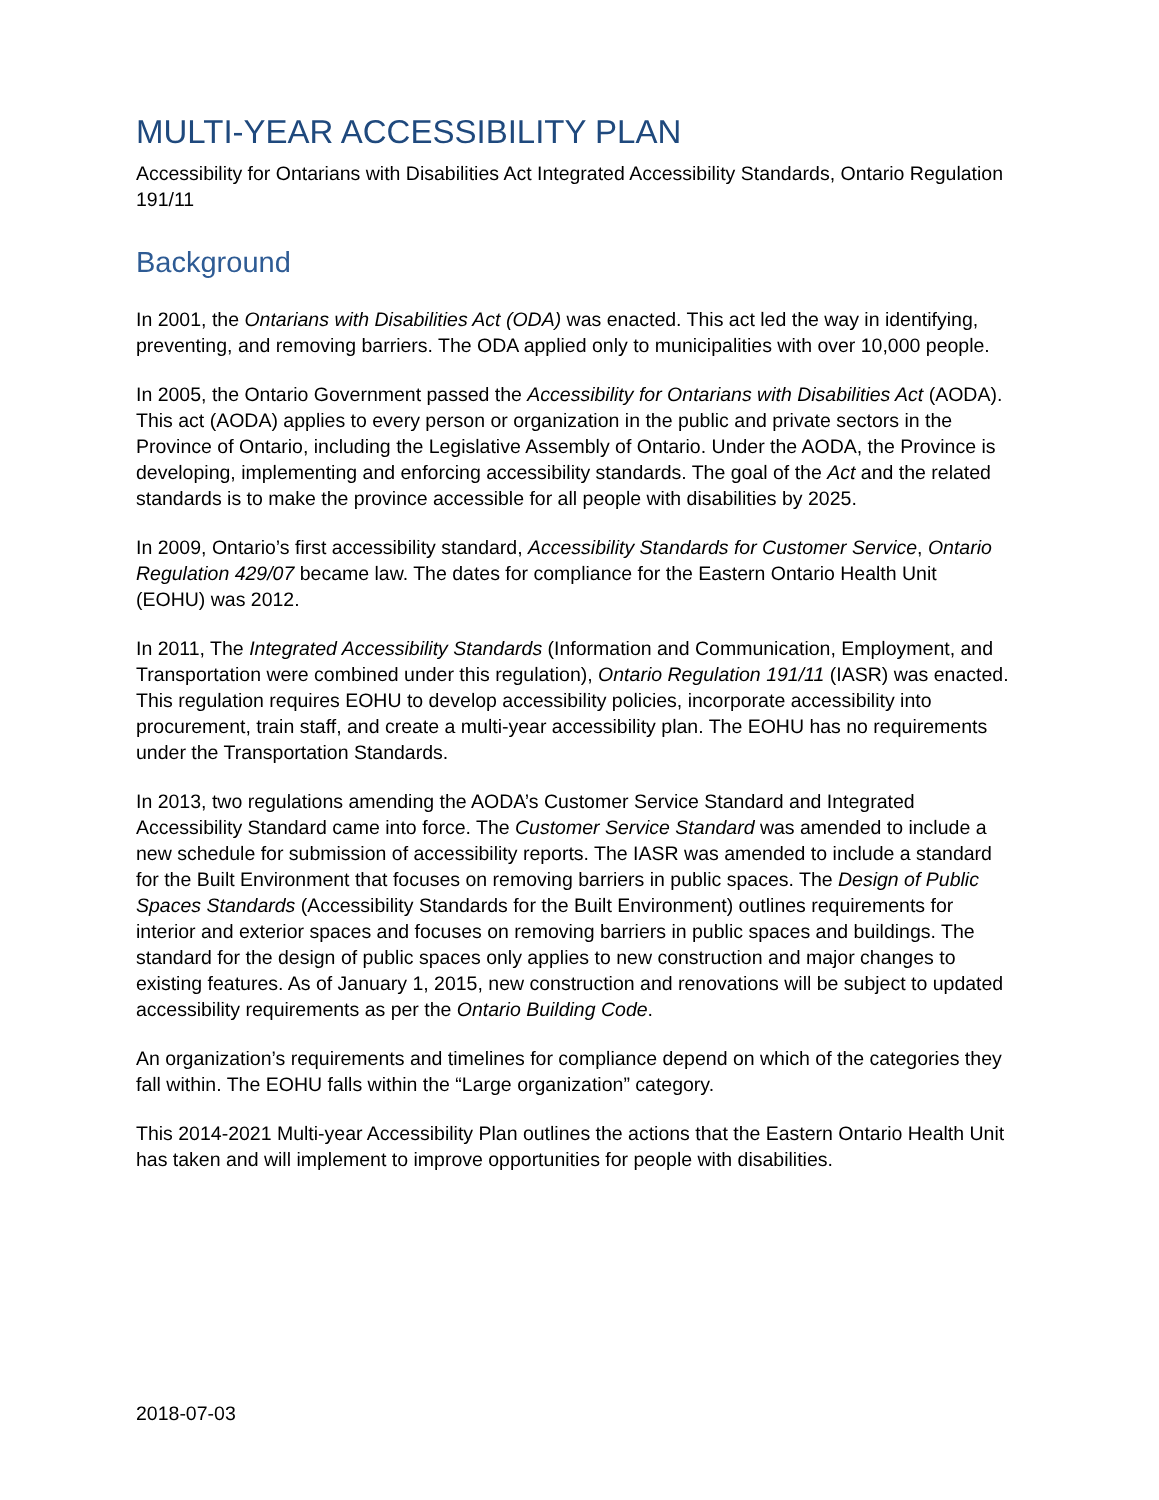MULTI-YEAR ACCESSIBILITY PLAN
Accessibility for Ontarians with Disabilities Act Integrated Accessibility Standards, Ontario Regulation 191/11
Background
In 2001, the Ontarians with Disabilities Act (ODA) was enacted. This act led the way in identifying, preventing, and removing barriers. The ODA applied only to municipalities with over 10,000 people.
In 2005, the Ontario Government passed the Accessibility for Ontarians with Disabilities Act (AODA). This act (AODA) applies to every person or organization in the public and private sectors in the Province of Ontario, including the Legislative Assembly of Ontario. Under the AODA, the Province is developing, implementing and enforcing accessibility standards. The goal of the Act and the related standards is to make the province accessible for all people with disabilities by 2025.
In 2009, Ontario’s first accessibility standard, Accessibility Standards for Customer Service, Ontario Regulation 429/07 became law. The dates for compliance for the Eastern Ontario Health Unit (EOHU) was 2012.
In 2011, The Integrated Accessibility Standards (Information and Communication, Employment, and Transportation were combined under this regulation), Ontario Regulation 191/11 (IASR) was enacted. This regulation requires EOHU to develop accessibility policies, incorporate accessibility into procurement, train staff, and create a multi-year accessibility plan. The EOHU has no requirements under the Transportation Standards.
In 2013, two regulations amending the AODA’s Customer Service Standard and Integrated Accessibility Standard came into force. The Customer Service Standard was amended to include a new schedule for submission of accessibility reports. The IASR was amended to include a standard for the Built Environment that focuses on removing barriers in public spaces. The Design of Public Spaces Standards (Accessibility Standards for the Built Environment) outlines requirements for interior and exterior spaces and focuses on removing barriers in public spaces and buildings. The standard for the design of public spaces only applies to new construction and major changes to existing features. As of January 1, 2015, new construction and renovations will be subject to updated accessibility requirements as per the Ontario Building Code.
An organization’s requirements and timelines for compliance depend on which of the categories they fall within. The EOHU falls within the “Large organization” category.
This 2014-2021 Multi-year Accessibility Plan outlines the actions that the Eastern Ontario Health Unit has taken and will implement to improve opportunities for people with disabilities.
2018-07-03